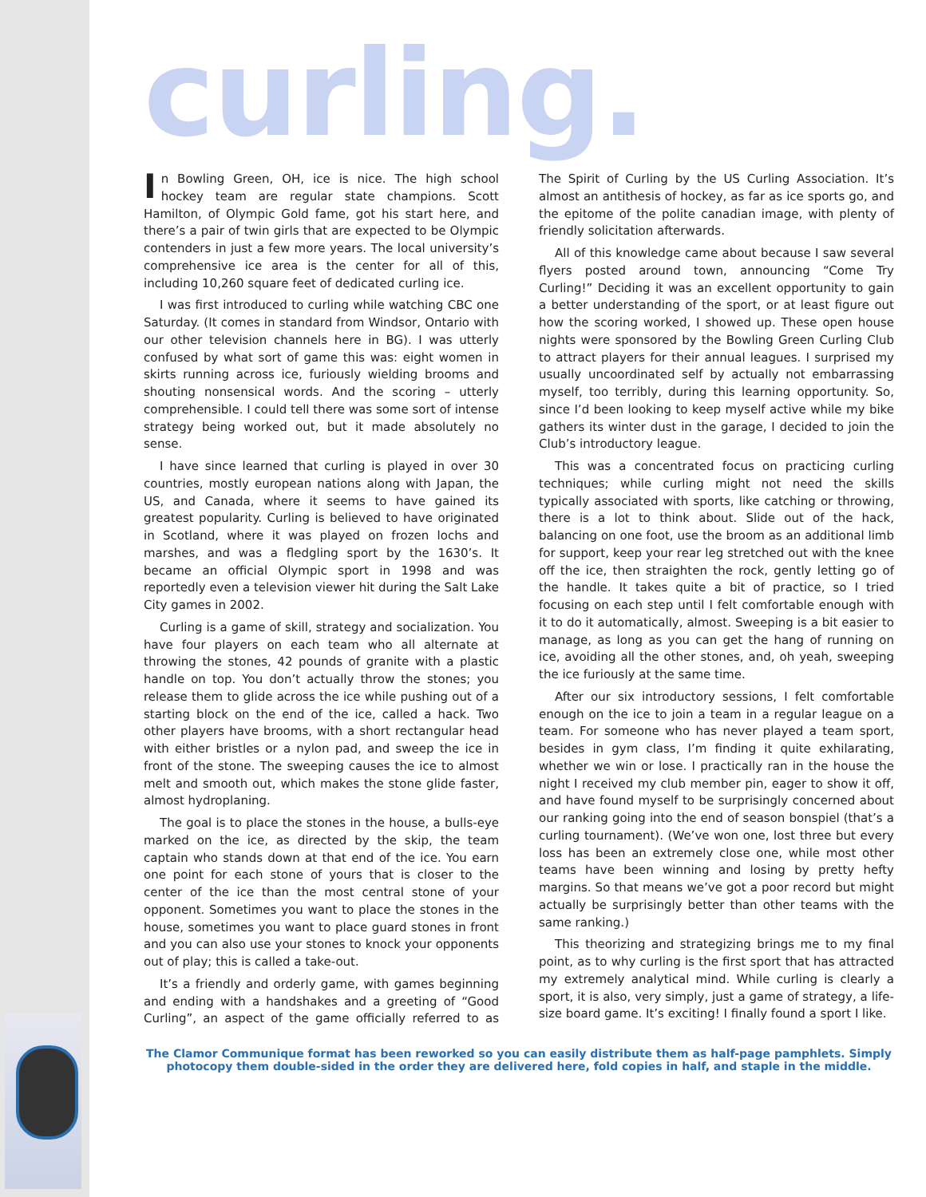curling.
In Bowling Green, OH, ice is nice. The high school hockey team are regular state champions. Scott Hamilton, of Olympic Gold fame, got his start here, and there’s a pair of twin girls that are expected to be Olympic contenders in just a few more years. The local university’s comprehensive ice area is the center for all of this, including 10,260 square feet of dedicated curling ice.
I was first introduced to curling while watching CBC one Saturday. (It comes in standard from Windsor, Ontario with our other television channels here in BG). I was utterly confused by what sort of game this was: eight women in skirts running across ice, furiously wielding brooms and shouting nonsensical words. And the scoring – utterly comprehensible. I could tell there was some sort of intense strategy being worked out, but it made absolutely no sense.
I have since learned that curling is played in over 30 countries, mostly european nations along with Japan, the US, and Canada, where it seems to have gained its greatest popularity. Curling is believed to have originated in Scotland, where it was played on frozen lochs and marshes, and was a fledgling sport by the 1630’s. It became an official Olympic sport in 1998 and was reportedly even a television viewer hit during the Salt Lake City games in 2002.
Curling is a game of skill, strategy and socialization. You have four players on each team who all alternate at throwing the stones, 42 pounds of granite with a plastic handle on top. You don’t actually throw the stones; you release them to glide across the ice while pushing out of a starting block on the end of the ice, called a hack. Two other players have brooms, with a short rectangular head with either bristles or a nylon pad, and sweep the ice in front of the stone. The sweeping causes the ice to almost melt and smooth out, which makes the stone glide faster, almost hydroplaning.
The goal is to place the stones in the house, a bulls-eye marked on the ice, as directed by the skip, the team captain who stands down at that end of the ice. You earn one point for each stone of yours that is closer to the center of the ice than the most central stone of your opponent. Sometimes you want to place the stones in the house, sometimes you want to place guard stones in front and you can also use your stones to knock your opponents out of play; this is called a take-out.
It’s a friendly and orderly game, with games beginning and ending with a handshakes and a greeting of “Good Curling”, an aspect of the game officially referred to as The Spirit of Curling by the US Curling Association. It’s almost an antithesis of hockey, as far as ice sports go, and the epitome of the polite canadian image, with plenty of friendly solicitation afterwards.
All of this knowledge came about because I saw several flyers posted around town, announcing “Come Try Curling!” Deciding it was an excellent opportunity to gain a better understanding of the sport, or at least figure out how the scoring worked, I showed up. These open house nights were sponsored by the Bowling Green Curling Club to attract players for their annual leagues. I surprised my usually uncoordinated self by actually not embarrassing myself, too terribly, during this learning opportunity. So, since I’d been looking to keep myself active while my bike gathers its winter dust in the garage, I decided to join the Club’s introductory league.
This was a concentrated focus on practicing curling techniques; while curling might not need the skills typically associated with sports, like catching or throwing, there is a lot to think about. Slide out of the hack, balancing on one foot, use the broom as an additional limb for support, keep your rear leg stretched out with the knee off the ice, then straighten the rock, gently letting go of the handle. It takes quite a bit of practice, so I tried focusing on each step until I felt comfortable enough with it to do it automatically, almost. Sweeping is a bit easier to manage, as long as you can get the hang of running on ice, avoiding all the other stones, and, oh yeah, sweeping the ice furiously at the same time.
After our six introductory sessions, I felt comfortable enough on the ice to join a team in a regular league on a team. For someone who has never played a team sport, besides in gym class, I’m finding it quite exhilarating, whether we win or lose. I practically ran in the house the night I received my club member pin, eager to show it off, and have found myself to be surprisingly concerned about our ranking going into the end of season bonspiel (that’s a curling tournament). (We’ve won one, lost three but every loss has been an extremely close one, while most other teams have been winning and losing by pretty hefty margins. So that means we’ve got a poor record but might actually be surprisingly better than other teams with the same ranking.)
This theorizing and strategizing brings me to my final point, as to why curling is the first sport that has attracted my extremely analytical mind. While curling is clearly a sport, it is also, very simply, just a game of strategy, a life-size board game. It’s exciting! I finally found a sport I like.
The Clamor Communique format has been reworked so you can easily distribute them as half-page pamphlets. Simply photocopy them double-sided in the order they are delivered here, fold copies in half, and staple in the middle.